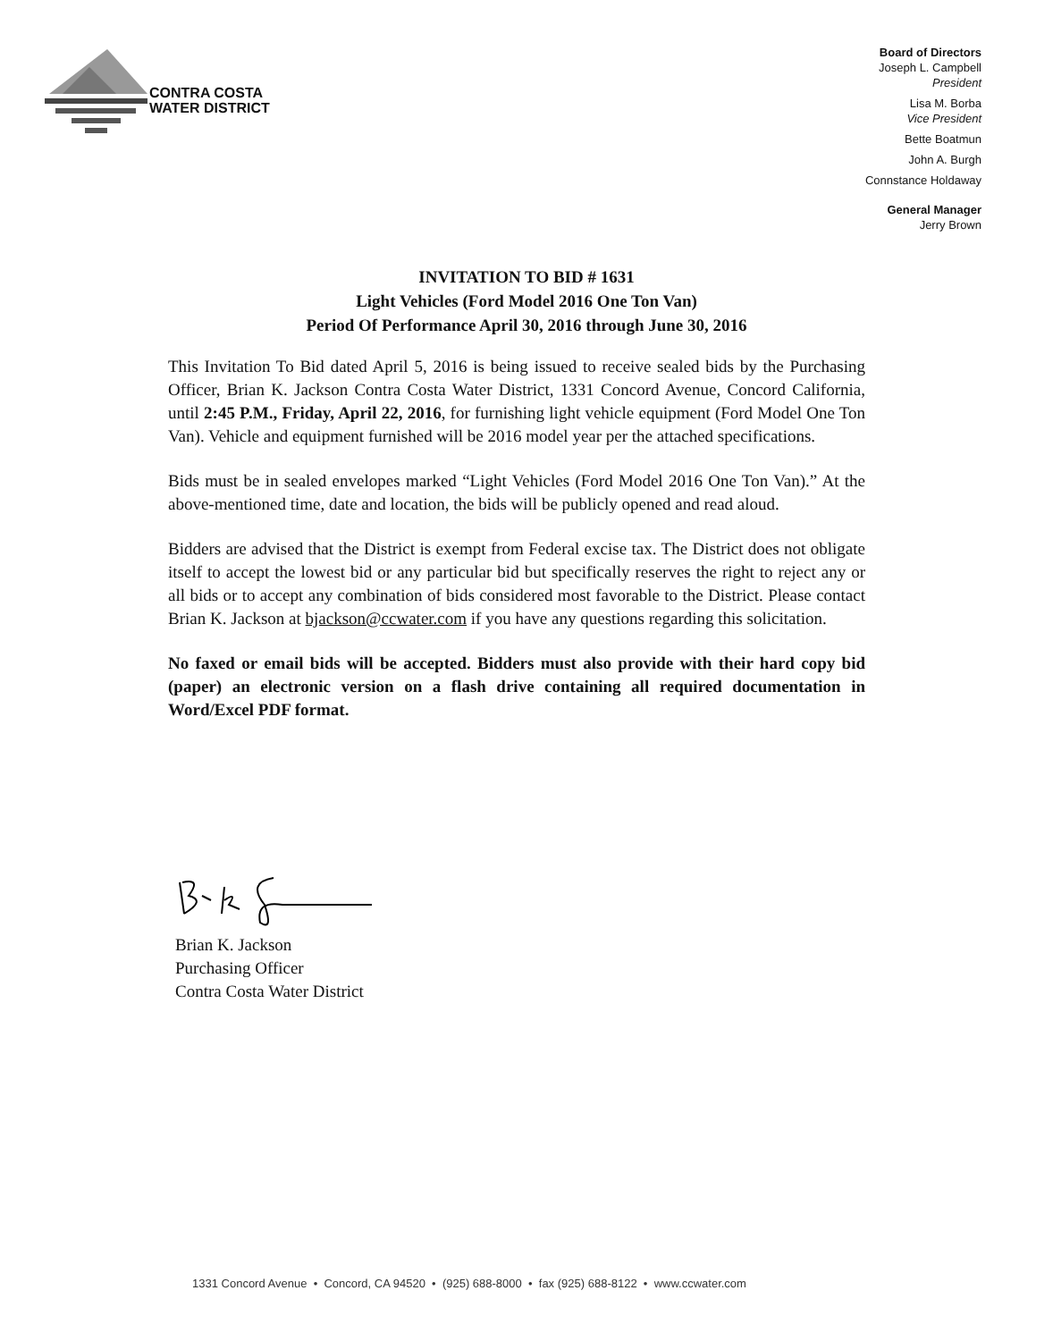CONTRA COSTA
WATER DISTRICT
Board of Directors
Joseph L. Campbell
President
Lisa M. Borba
Vice President
Bette Boatmun
John A. Burgh
Connstance Holdaway
General Manager
Jerry Brown
INVITATION TO BID # 1631
Light Vehicles (Ford Model 2016 One Ton Van)
Period Of Performance April 30, 2016 through June 30, 2016
This Invitation To Bid dated April 5, 2016 is being issued to receive sealed bids by the Purchasing Officer, Brian K. Jackson Contra Costa Water District, 1331 Concord Avenue, Concord California, until 2:45 P.M., Friday, April 22, 2016, for furnishing light vehicle equipment (Ford Model One Ton Van). Vehicle and equipment furnished will be 2016 model year per the attached specifications.
Bids must be in sealed envelopes marked “Light Vehicles (Ford Model 2016 One Ton Van).” At the above-mentioned time, date and location, the bids will be publicly opened and read aloud.
Bidders are advised that the District is exempt from Federal excise tax. The District does not obligate itself to accept the lowest bid or any particular bid but specifically reserves the right to reject any or all bids or to accept any combination of bids considered most favorable to the District. Please contact Brian K. Jackson at bjackson@ccwater.com if you have any questions regarding this solicitation.
No faxed or email bids will be accepted. Bidders must also provide with their hard copy bid (paper) an electronic version on a flash drive containing all required documentation in Word/Excel PDF format.
Brian K. Jackson
Purchasing Officer
Contra Costa Water District
1331 Concord Avenue • Concord, CA 94520 • (925) 688-8000 • fax (925) 688-8122 • www.ccwater.com